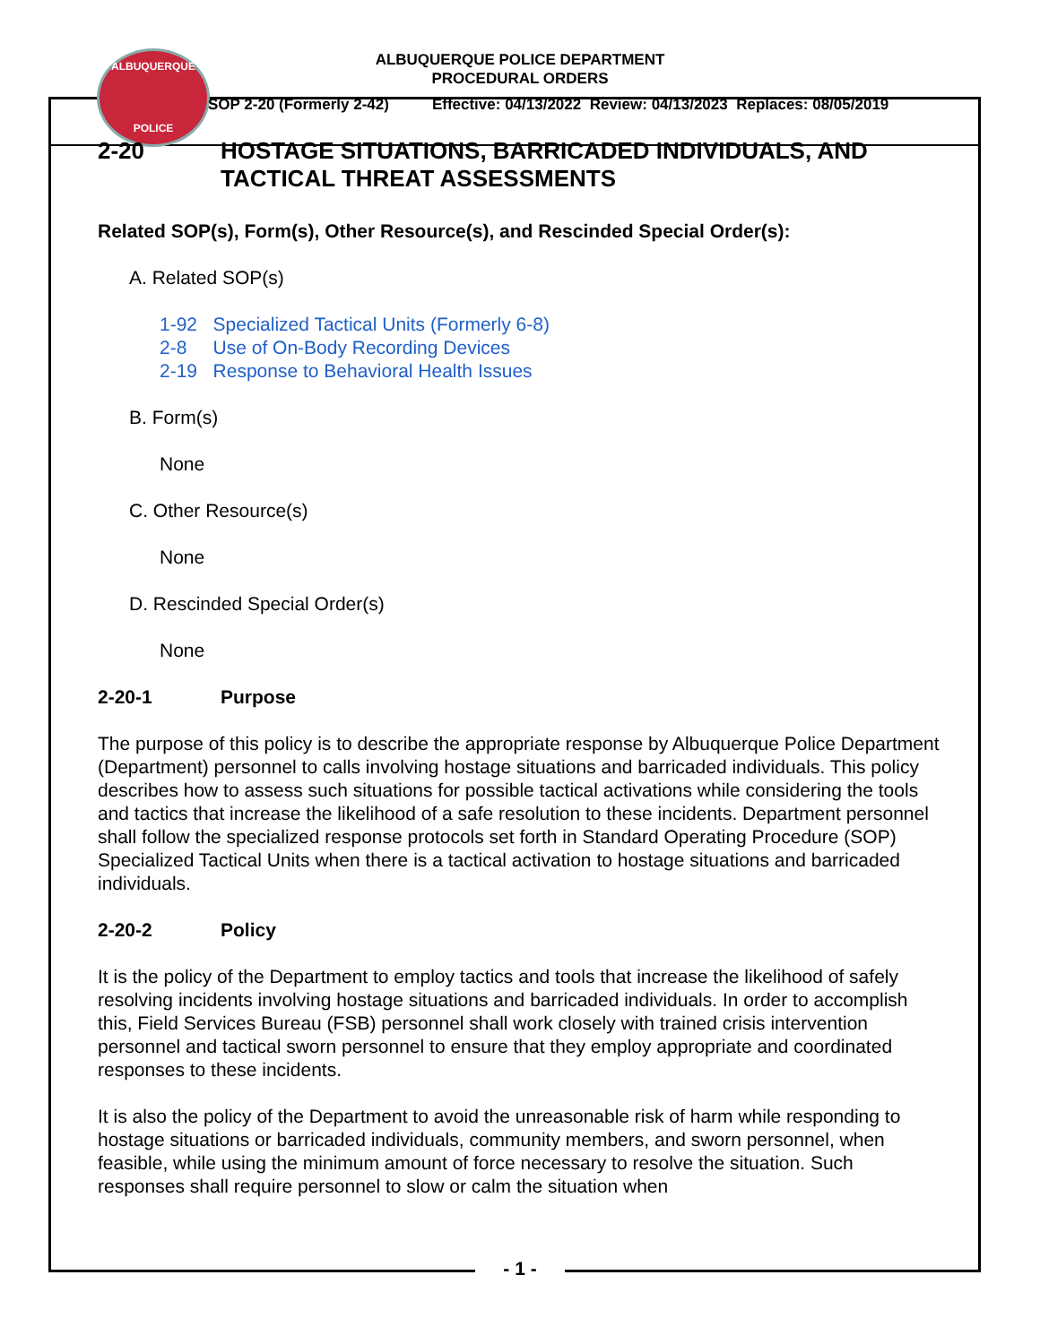ALBUQUERQUE
POLICE
ALBUQUERQUE POLICE DEPARTMENT
PROCEDURAL ORDERS
SOP 2-20 (Formerly 2-42) Effective: 04/13/2022 Review: 04/13/2023 Replaces: 08/05/2019
2-20 HOSTAGE SITUATIONS, BARRICADED INDIVIDUALS, AND TACTICAL THREAT ASSESSMENTS
Related SOP(s), Form(s), Other Resource(s), and Rescinded Special Order(s):
A. Related SOP(s)
1-92 Specialized Tactical Units (Formerly 6-8)
2-8 Use of On-Body Recording Devices
2-19 Response to Behavioral Health Issues
B. Form(s)
None
C. Other Resource(s)
None
D. Rescinded Special Order(s)
None
2-20-1 Purpose
The purpose of this policy is to describe the appropriate response by Albuquerque Police Department (Department) personnel to calls involving hostage situations and barricaded individuals. This policy describes how to assess such situations for possible tactical activations while considering the tools and tactics that increase the likelihood of a safe resolution to these incidents. Department personnel shall follow the specialized response protocols set forth in Standard Operating Procedure (SOP) Specialized Tactical Units when there is a tactical activation to hostage situations and barricaded individuals.
2-20-2 Policy
It is the policy of the Department to employ tactics and tools that increase the likelihood of safely resolving incidents involving hostage situations and barricaded individuals. In order to accomplish this, Field Services Bureau (FSB) personnel shall work closely with trained crisis intervention personnel and tactical sworn personnel to ensure that they employ appropriate and coordinated responses to these incidents.
It is also the policy of the Department to avoid the unreasonable risk of harm while responding to hostage situations or barricaded individuals, community members, and sworn personnel, when feasible, while using the minimum amount of force necessary to resolve the situation. Such responses shall require personnel to slow or calm the situation when
- 1 -